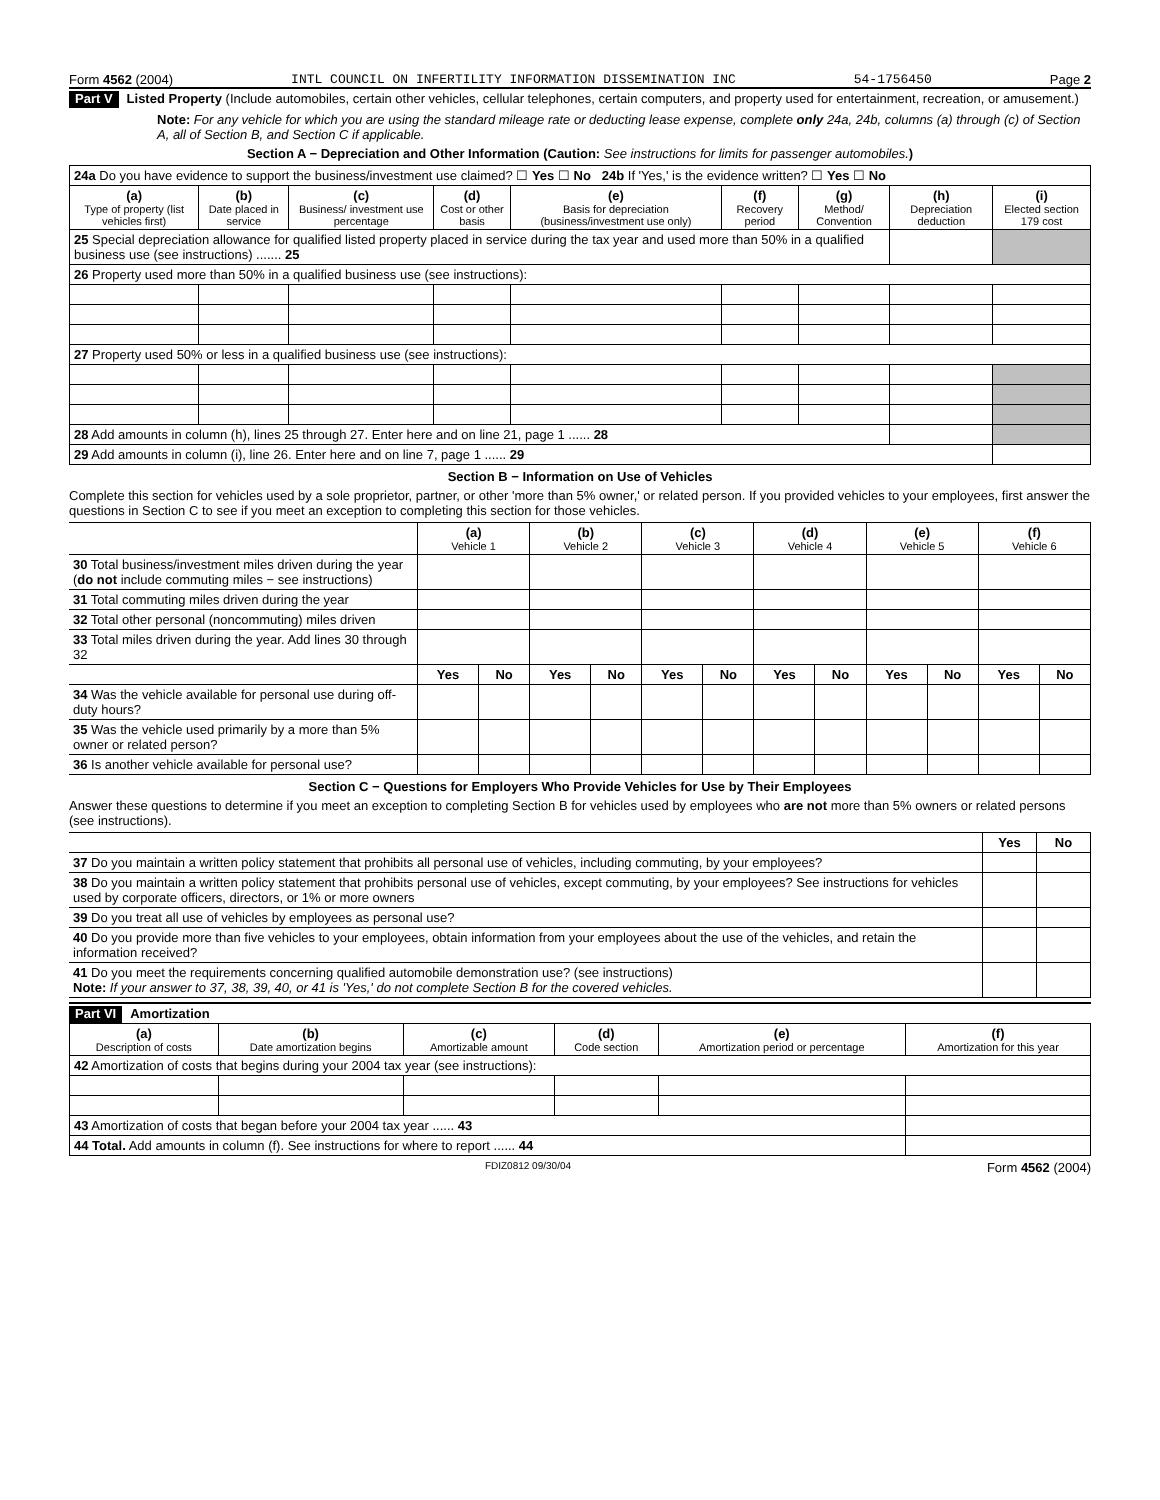Form 4562 (2004) INTL COUNCIL ON INFERTILITY INFORMATION DISSEMINATION INC 54-1756450 Page 2
Part V Listed Property (Include automobiles, certain other vehicles, cellular telephones, certain computers, and property used for entertainment, recreation, or amusement.)
Note: For any vehicle for which you are using the standard mileage rate or deducting lease expense, complete only 24a, 24b, columns (a) through (c) of Section A, all of Section B, and Section C if applicable.
Section A − Depreciation and Other Information (Caution: See instructions for limits for passenger automobiles.)
| 24a Do you have evidence to support the business/investment use claimed? ☐ Yes ☐ No 24b If 'Yes,' is the evidence written? ☐ Yes ☐ No | | | | | | | | |
| (a) Type of property (list vehicles first) | (b) Date placed in service | (c) Business/ investment use percentage | (d) Cost or other basis | (e) Basis for depreciation (business/investment use only) | (f) Recovery period | (g) Method/ Convention | (h) Depreciation deduction | (i) Elected section 179 cost |
| 25 Special depreciation allowance for qualified listed property placed in service during the tax year and used more than 50% in a qualified business use (see instructions) ....... 25 | | | | | | | | |
| 26 Property used more than 50% in a qualified business use (see instructions): | | | | | | | | |
| 27 Property used 50% or less in a qualified business use (see instructions): | | | | | | | | |
| 28 Add amounts in column (h), lines 25 through 27. Enter here and on line 21, page 1 ...... 28 | | | | | | | | |
| 29 Add amounts in column (i), line 26. Enter here and on line 7, page 1 ...... 29 | | | | | | | | |
Section B − Information on Use of Vehicles
Complete this section for vehicles used by a sole proprietor, partner, or other 'more than 5% owner,' or related person. If you provided vehicles to your employees, first answer the questions in Section C to see if you meet an exception to completing this section for those vehicles.
| | (a) Vehicle 1 | | (b) Vehicle 2 | | (c) Vehicle 3 | | (d) Vehicle 4 | | (e) Vehicle 5 | | (f) Vehicle 6 | |
| 30 Total business/investment miles driven during the year ( do not include commuting miles − see instructions) | | | | | | | | | | | | |
| 31 Total commuting miles driven during the year | | | | | | | | | | | | |
| 32 Total other personal (noncommuting) miles driven | | | | | | | | | | | | |
| 33 Total miles driven during the year. Add lines 30 through 32 | | | | | | | | | | | | |
| | Yes | No | Yes | No | Yes | No | Yes | No | Yes | No | Yes | No |
| 34 Was the vehicle available for personal use during off-duty hours? | | | | | | | | | | | | |
| 35 Was the vehicle used primarily by a more than 5% owner or related person? | | | | | | | | | | | | |
| 36 Is another vehicle available for personal use? | | | | | | | | | | | | |
Section C − Questions for Employers Who Provide Vehicles for Use by Their Employees
Answer these questions to determine if you meet an exception to completing Section B for vehicles used by employees who are not more than 5% owners or related persons (see instructions).
| | Yes | No |
| 37 Do you maintain a written policy statement that prohibits all personal use of vehicles, including commuting, by your employees? | | |
| 38 Do you maintain a written policy statement that prohibits personal use of vehicles, except commuting, by your employees? See instructions for vehicles used by corporate officers, directors, or 1% or more owners | | |
| 39 Do you treat all use of vehicles by employees as personal use? | | |
| 40 Do you provide more than five vehicles to your employees, obtain information from your employees about the use of the vehicles, and retain the information received? | | |
| 41 Do you meet the requirements concerning qualified automobile demonstration use? (see instructions) Note: If your answer to 37, 38, 39, 40, or 41 is 'Yes,' do not complete Section B for the covered vehicles. | | |
Part VI Amortization
| (a) Description of costs | (b) Date amortization begins | (c) Amortizable amount | (d) Code section | (e) Amortization period or percentage | (f) Amortization for this year |
| --- | --- | --- | --- | --- | --- |
| 42 Amortization of costs that begins during your 2004 tax year (see instructions): | | | | | |
| 43 Amortization of costs that began before your 2004 tax year ...... 43 | | | | | |
| 44 Total. Add amounts in column (f). See instructions for where to report ...... 44 | | | | | |
FDIZ0812 09/30/04 Form 4562 (2004)